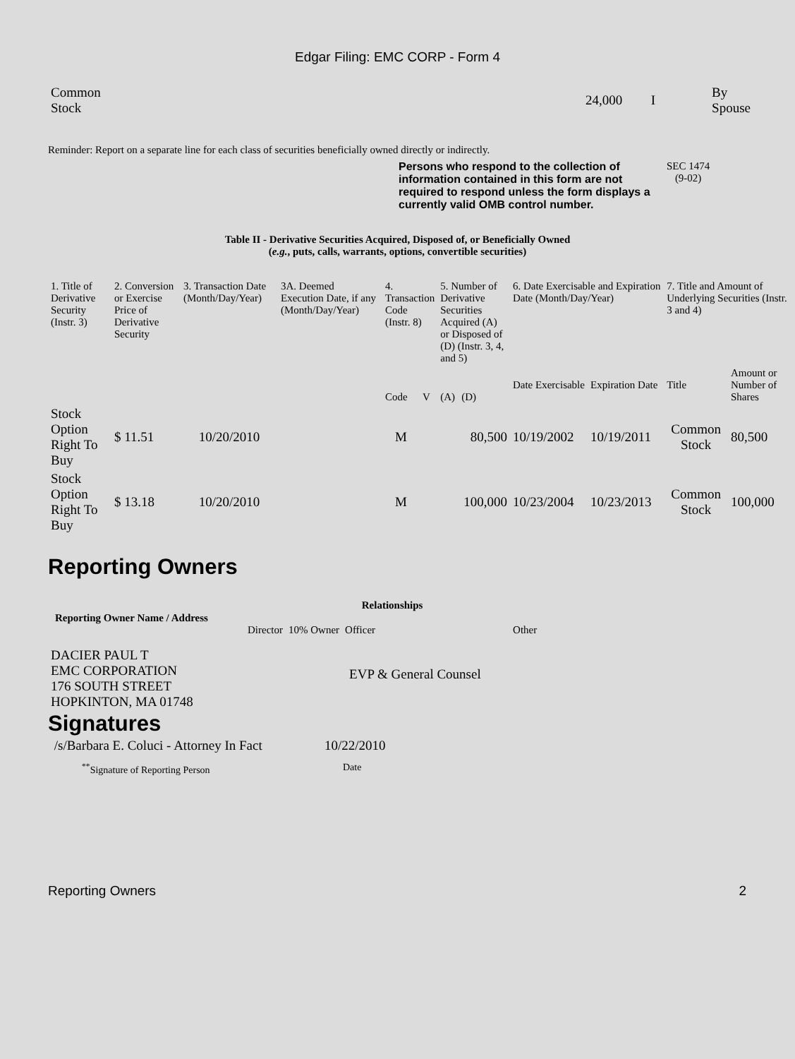Edgar Filing: EMC CORP - Form 4
| Common Stock | 24,000 | I | By Spouse |
Reminder: Report on a separate line for each class of securities beneficially owned directly or indirectly.
Persons who respond to the collection of information contained in this form are not required to respond unless the form displays a currently valid OMB control number.
SEC 1474
(9-02)
Table II - Derivative Securities Acquired, Disposed of, or Beneficially Owned
(e.g., puts, calls, warrants, options, convertible securities)
| 1. Title of Derivative Security (Instr. 3) | 2. Conversion or Exercise Price of Derivative Security | 3. Transaction Date (Month/Day/Year) | 3A. Deemed Execution Date, if any (Month/Day/Year) | 4. Transaction Code (Instr. 8) | | 5. Number of Derivative Securities Acquired (A) or Disposed of (D) (Instr. 3, 4, and 5) | | 6. Date Exercisable and Expiration Date (Month/Day/Year) | | 7. Title and Amount of Underlying Securities (Instr. 3 and 4) | |
| --- | --- | --- | --- | --- | --- | --- | --- | --- | --- | --- | --- |
| | | | | Code | V | (A) | (D) | Date Exercisable | Expiration Date | Title | Amount or Number of Shares |
| Stock Option Right To Buy | $ 11.51 | 10/20/2010 | | M | | | 80,500 | 10/19/2002 | 10/19/2011 | Common Stock | 80,500 |
| Stock Option Right To Buy | $ 13.18 | 10/20/2010 | | M | | | 100,000 | 10/23/2004 | 10/23/2013 | Common Stock | 100,000 |
Reporting Owners
| Reporting Owner Name / Address | Relationships | | | |
| --- | --- | --- | --- | --- |
| | Director | 10% Owner | Officer | Other |
| DACIER PAUL T EMC CORPORATION 176 SOUTH STREET HOPKINTON, MA 01748 | | | EVP & General Counsel | |
Signatures
| /s/Barbara E. Coluci - Attorney In Fact | 10/22/2010 |
| <sup>**</sup> Signature of Reporting Person | Date |
Reporting Owners 2